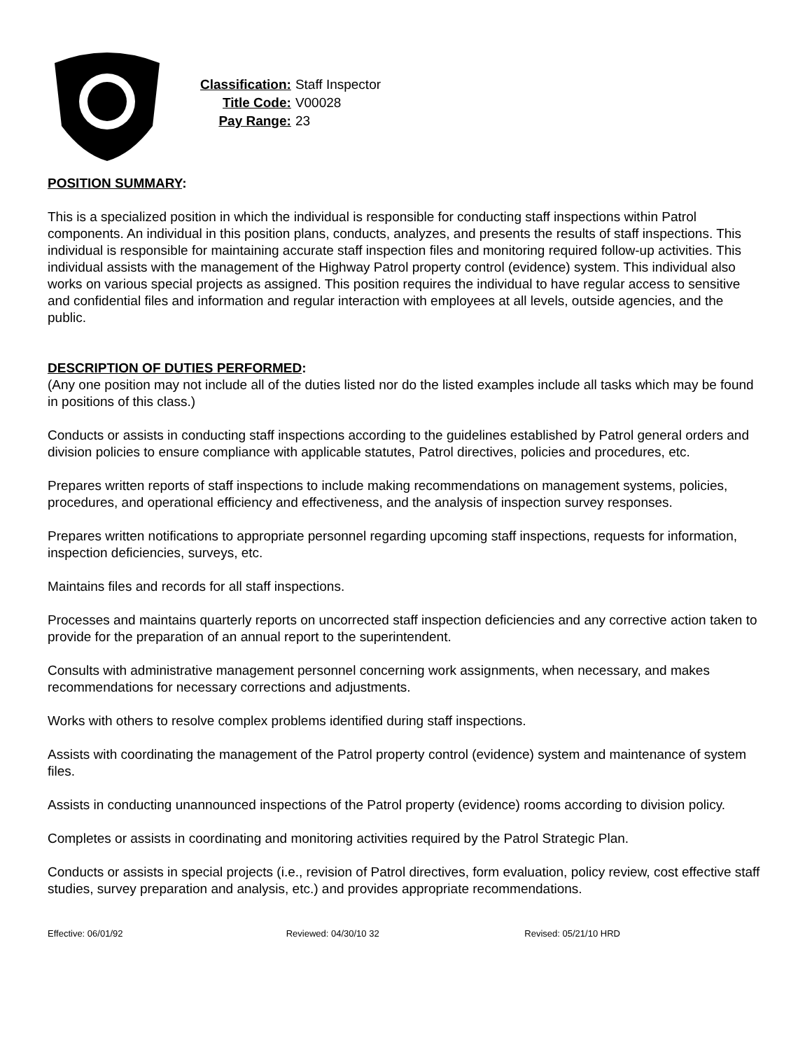Classification: Staff Inspector Title Code: V00028 Pay Range: 23
POSITION SUMMARY:
This is a specialized position in which the individual is responsible for conducting staff inspections within Patrol components. An individual in this position plans, conducts, analyzes, and presents the results of staff inspections. This individual is responsible for maintaining accurate staff inspection files and monitoring required follow-up activities. This individual assists with the management of the Highway Patrol property control (evidence) system. This individual also works on various special projects as assigned. This position requires the individual to have regular access to sensitive and confidential files and information and regular interaction with employees at all levels, outside agencies, and the public.
DESCRIPTION OF DUTIES PERFORMED:
(Any one position may not include all of the duties listed nor do the listed examples include all tasks which may be found in positions of this class.)
Conducts or assists in conducting staff inspections according to the guidelines established by Patrol general orders and division policies to ensure compliance with applicable statutes, Patrol directives, policies and procedures, etc.
Prepares written reports of staff inspections to include making recommendations on management systems, policies, procedures, and operational efficiency and effectiveness, and the analysis of inspection survey responses.
Prepares written notifications to appropriate personnel regarding upcoming staff inspections, requests for information, inspection deficiencies, surveys, etc.
Maintains files and records for all staff inspections.
Processes and maintains quarterly reports on uncorrected staff inspection deficiencies and any corrective action taken to provide for the preparation of an annual report to the superintendent.
Consults with administrative management personnel concerning work assignments, when necessary, and makes recommendations for necessary corrections and adjustments.
Works with others to resolve complex problems identified during staff inspections.
Assists with coordinating the management of the Patrol property control (evidence) system and maintenance of system files.
Assists in conducting unannounced inspections of the Patrol property (evidence) rooms according to division policy.
Completes or assists in coordinating and monitoring activities required by the Patrol Strategic Plan.
Conducts or assists in special projects (i.e., revision of Patrol directives, form evaluation, policy review, cost effective staff studies, survey preparation and analysis, etc.) and provides appropriate recommendations.
Effective: 06/01/92 Reviewed: 04/30/10 32 Revised: 05/21/10 HRD